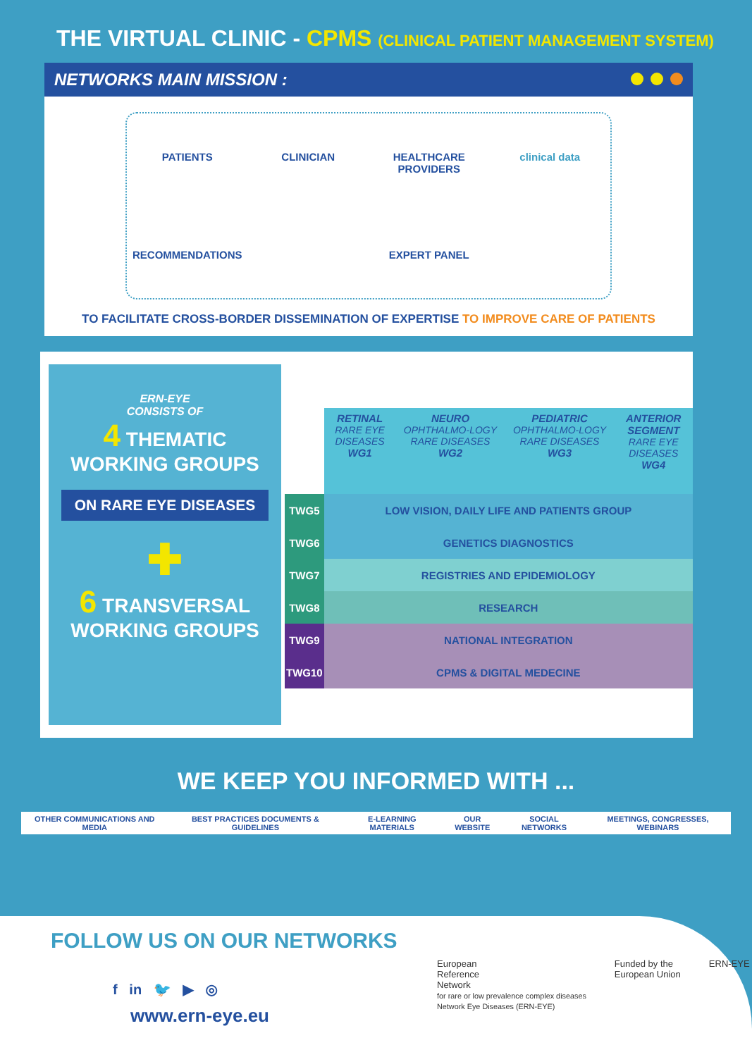THE VIRTUAL CLINIC - CPMS (CLINICAL PATIENT MANAGEMENT SYSTEM)
NETWORKS MAIN MISSION :
PATIENTS
CLINICIAN
HEALTHCARE
PROVIDERS
clinical data
RECOMMENDATIONS
EXPERT PANEL
TO FACILITATE CROSS-BORDER DISSEMINATION OF EXPERTISE TO IMPROVE CARE OF PATIENTS
ERN-EYE
CONSISTS OF
4 THEMATIC
WORKING GROUPS
ON RARE EYE DISEASES
✚
6 TRANSVERSAL
WORKING GROUPS
| | RETINAL RARE EYE DISEASES WG1 | NEURO OPHTHALMO-LOGY RARE DISEASES WG2 | PEDIATRIC OPHTHALMO-LOGY RARE DISEASES WG3 | ANTERIOR SEGMENT RARE EYE DISEASES WG4 |
| TWG5 | LOW VISION, DAILY LIFE AND PATIENTS GROUP | | | |
| TWG6 | GENETICS DIAGNOSTICS | | | |
| TWG7 | REGISTRIES AND EPIDEMIOLOGY | | | |
| TWG8 | RESEARCH | | | |
| TWG9 | NATIONAL INTEGRATION | | | |
| TWG10 | CPMS & DIGITAL MEDECINE | | | |
WE KEEP YOU INFORMED WITH ...
OTHER COMMUNICATIONS AND MEDIA BEST PRACTICES DOCUMENTS & GUIDELINES
E-LEARNING MATERIALS OUR WEBSITE SOCIAL NETWORKS MEETINGS, CONGRESSES, WEBINARS
FOLLOW US ON OUR NETWORKS
f in 🐦 ▶ ◎
www.ern-eye.eu
European
Reference
Network
for rare or low prevalence complex diseases
Network Eye Diseases (ERN-EYE)
Funded by the
European Union
ERN-EYE